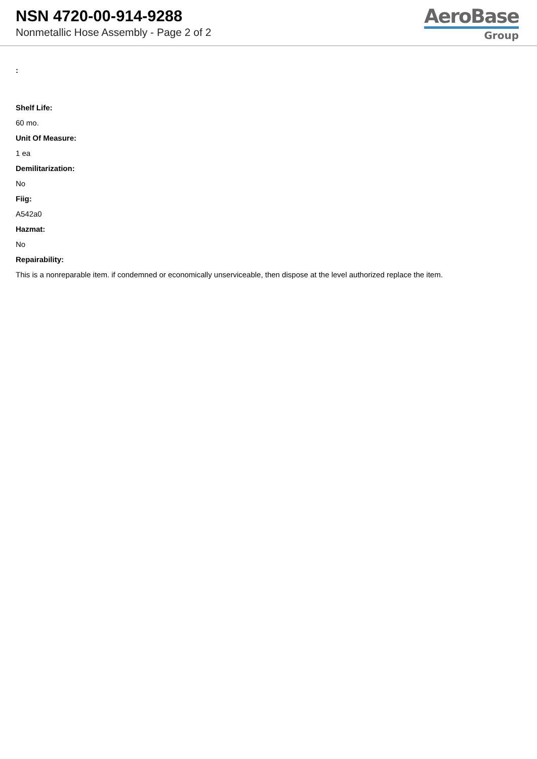NSN 4720-00-914-9288
Nonmetallic Hose Assembly - Page 2 of 2
AeroBase
Group
:
Shelf Life:
60 mo.
Unit Of Measure:
1 ea
Demilitarization:
No
Fiig:
A542a0
Hazmat:
No
Repairability:
This is a nonreparable item. if condemned or economically unserviceable, then dispose at the level authorized replace the item.